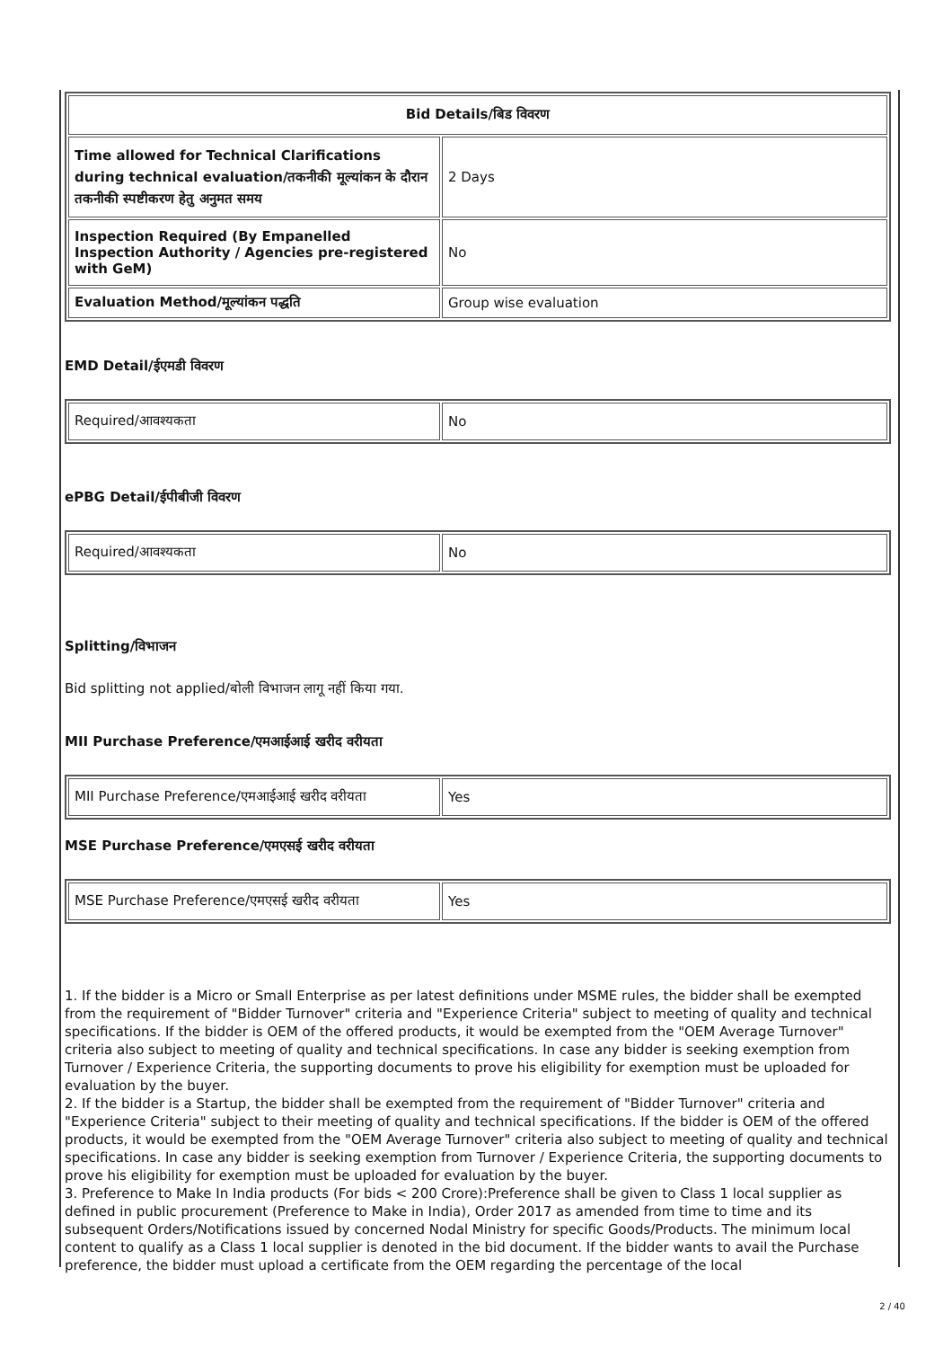| Bid Details/बिड विवरण | |
| --- | --- |
| Time allowed for Technical Clarifications during technical evaluation/तकनीकी मूल्यांकन के दौरान तकनीकी स्पष्टीकरण हेतु अनुमत समय | 2 Days |
| Inspection Required (By Empanelled Inspection Authority / Agencies pre-registered with GeM) | No |
| Evaluation Method/मूल्यांकन पद्धति | Group wise evaluation |
EMD Detail/ईएमडी विवरण
| Required/आवश्यकता | No |
ePBG Detail/ईपीबीजी विवरण
| Required/आवश्यकता | No |
Splitting/विभाजन
Bid splitting not applied/बोली विभाजन लागू नहीं किया गया.
MII Purchase Preference/एमआईआई खरीद वरीयता
| MII Purchase Preference/एमआईआई खरीद वरीयता | Yes |
MSE Purchase Preference/एमएसई खरीद वरीयता
| MSE Purchase Preference/एमएसई खरीद वरीयता | Yes |
1. If the bidder is a Micro or Small Enterprise as per latest definitions under MSME rules, the bidder shall be exempted from the requirement of "Bidder Turnover" criteria and "Experience Criteria" subject to meeting of quality and technical specifications. If the bidder is OEM of the offered products, it would be exempted from the "OEM Average Turnover" criteria also subject to meeting of quality and technical specifications. In case any bidder is seeking exemption from Turnover / Experience Criteria, the supporting documents to prove his eligibility for exemption must be uploaded for evaluation by the buyer.
2. If the bidder is a Startup, the bidder shall be exempted from the requirement of "Bidder Turnover" criteria and "Experience Criteria" subject to their meeting of quality and technical specifications. If the bidder is OEM of the offered products, it would be exempted from the "OEM Average Turnover" criteria also subject to meeting of quality and technical specifications. In case any bidder is seeking exemption from Turnover / Experience Criteria, the supporting documents to prove his eligibility for exemption must be uploaded for evaluation by the buyer.
3. Preference to Make In India products (For bids < 200 Crore):Preference shall be given to Class 1 local supplier as defined in public procurement (Preference to Make in India), Order 2017 as amended from time to time and its subsequent Orders/Notifications issued by concerned Nodal Ministry for specific Goods/Products. The minimum local content to qualify as a Class 1 local supplier is denoted in the bid document. If the bidder wants to avail the Purchase preference, the bidder must upload a certificate from the OEM regarding the percentage of the local
2 / 40